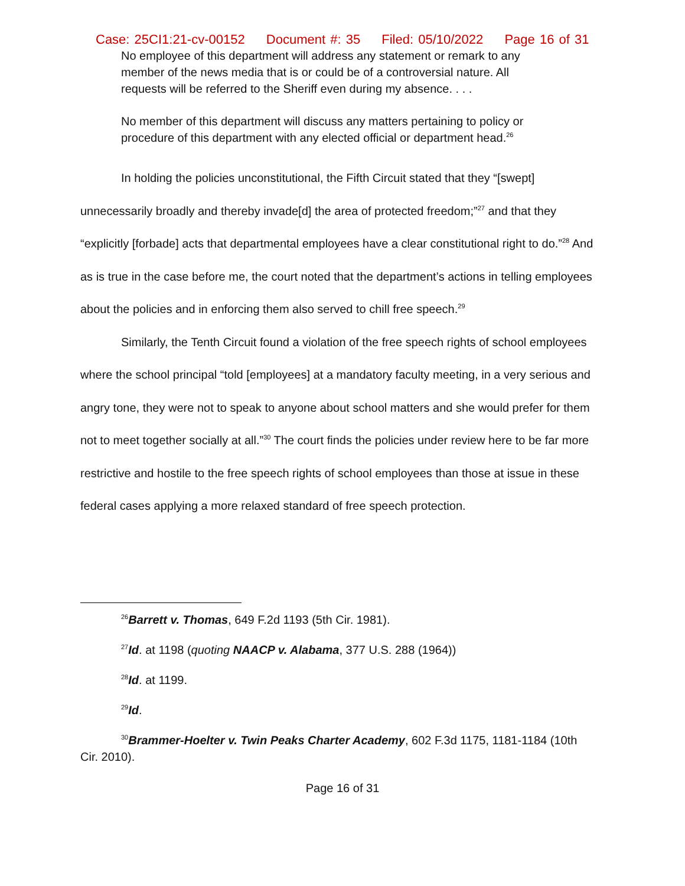Case: 25CI1:21-cv-00152 Document #: 35 Filed: 05/10/2022 Page 16 of 31
No employee of this department will address any statement or remark to any member of the news media that is or could be of a controversial nature. All requests will be referred to the Sheriff even during my absence. . . .
No member of this department will discuss any matters pertaining to policy or procedure of this department with any elected official or department head.<sup>26</sup>
In holding the policies unconstitutional, the Fifth Circuit stated that they “[swept] unnecessarily broadly and thereby invade[d] the area of protected freedom;”<sup>27</sup> and that they “explicitly [forbade] acts that departmental employees have a clear constitutional right to do.”<sup>28</sup> And as is true in the case before me, the court noted that the department’s actions in telling employees about the policies and in enforcing them also served to chill free speech.<sup>29</sup>
Similarly, the Tenth Circuit found a violation of the free speech rights of school employees where the school principal “told [employees] at a mandatory faculty meeting, in a very serious and angry tone, they were not to speak to anyone about school matters and she would prefer for them not to meet together socially at all.”<sup>30</sup> The court finds the policies under review here to be far more restrictive and hostile to the free speech rights of school employees than those at issue in these federal cases applying a more relaxed standard of free speech protection.
<sup>26</sup> Barrett v. Thomas, 649 F.2d 1193 (5th Cir. 1981).
<sup>27</sup> Id. at 1198 (quoting NAACP v. Alabama, 377 U.S. 288 (1964))
<sup>28</sup> Id. at 1199.
<sup>29</sup> Id.
<sup>30</sup> Brammer-Hoelter v. Twin Peaks Charter Academy, 602 F.3d 1175, 1181-1184 (10th Cir. 2010).
Page 16 of 31